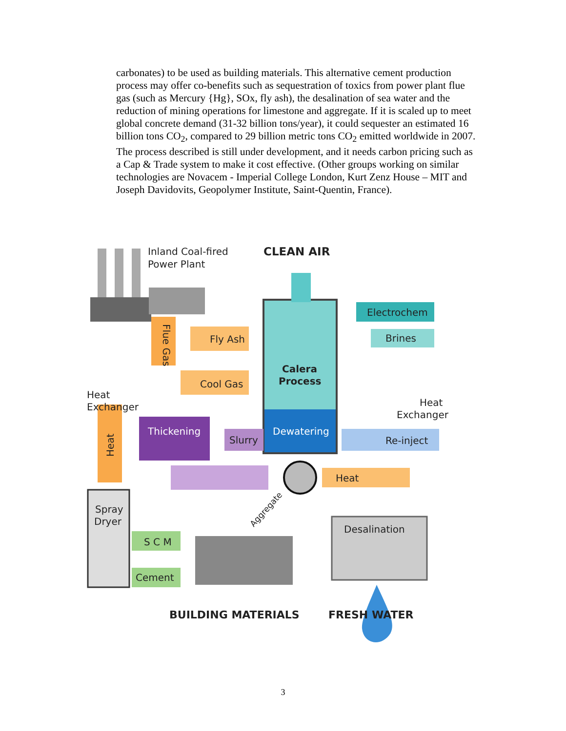carbonates) to be used as building materials. This alternative cement production process may offer co-benefits such as sequestration of toxics from power plant flue gas (such as Mercury {Hg}, SOx, fly ash), the desalination of sea water and the reduction of mining operations for limestone and aggregate. If it is scaled up to meet global concrete demand (31-32 billion tons/year), it could sequester an estimated 16 billion tons CO<sub>2</sub>, compared to 29 billion metric tons CO<sub>2</sub> emitted worldwide in 2007. The process described is still under development, and it needs carbon pricing such as a Cap & Trade system to make it cost effective. (Other groups working on similar technologies are Novacem - Imperial College London, Kurt Zenz House – MIT and Joseph Davidovits, Geopolymer Institute, Saint-Quentin, France).
Inland Coal-fired
Power Plant
CLEAN AIR
Electrochem
Brines
Flue Gas
Fly Ash
Cool Gas
Calera
Process
Heat
Exchanger
Heat
Exchanger
Thickening
Slurry
Dewatering
Re-inject
Heat
Heat
Aggregate
Spray
Dryer
S C M
Cement
Desalination
BUILDING MATERIALS
FRESH WATER
3